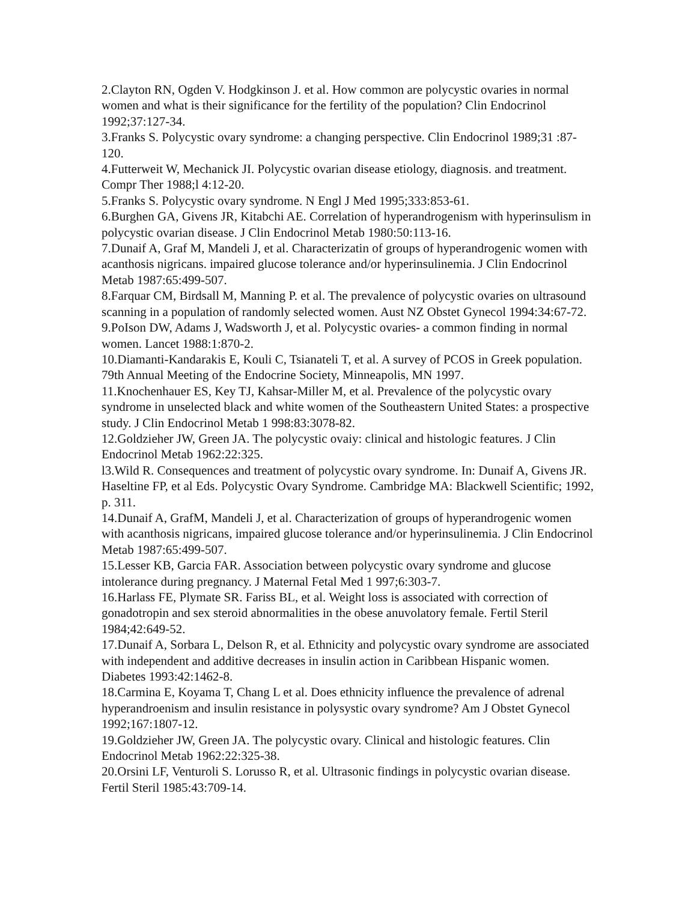2.Clayton RN, Ogden V. Hodgkinson J. et al. How common are polycystic ovaries in normal women and what is their significance for the fertility of the population? Clin Endocrinol 1992;37:127-34.
3.Franks S. Polycystic ovary syndrome: a changing perspective. Clin Endocrinol 1989;31 :87-120.
4.Futterweit W, Mechanick JI. Polycystic ovarian disease etiology, diagnosis. and treatment. Compr Ther 1988;l 4:12-20.
5.Franks S. Polycystic ovary syndrome. N Engl J Med 1995;333:853-61.
6.Burghen GA, Givens JR, Kitabchi AE. Correlation of hyperandrogenism with hyperinsulism in polycystic ovarian disease. J Clin Endocrinol Metab 1980:50:113-16.
7.Dunaif A, Graf M, Mandeli J, et al. Characterizatin of groups of hyperandrogenic women with acanthosis nigricans. impaired glucose tolerance and/or hyperinsulinemia. J Clin Endocrinol Metab 1987:65:499-507.
8.Farquar CM, Birdsall M, Manning P. et al. The prevalence of polycystic ovaries on ultrasound scanning in a population of randomly selected women. Aust NZ Obstet Gynecol 1994:34:67-72.
9.PoIson DW, Adams J, Wadsworth J, et al. Polycystic ovaries- a common finding in normal women. Lancet 1988:1:870-2.
10.Diamanti-Kandarakis E, Kouli C, Tsianateli T, et al. A survey of PCOS in Greek population. 79th Annual Meeting of the Endocrine Society, Minneapolis, MN 1997.
11.Knochenhauer ES, Key TJ, Kahsar-Miller M, et al. Prevalence of the polycystic ovary syndrome in unselected black and white women of the Southeastern United States: a prospective study. J Clin Endocrinol Metab 1 998:83:3078-82.
12.Goldzieher JW, Green JA. The polycystic ovaiy: clinical and histologic features. J Clin Endocrinol Metab 1962:22:325.
l3.Wild R. Consequences and treatment of polycystic ovary syndrome. In: Dunaif A, Givens JR. Haseltine FP, et al Eds. Polycystic Ovary Syndrome. Cambridge MA: Blackwell Scientific; 1992, p. 311.
14.Dunaif A, GrafM, Mandeli J, et al. Characterization of groups of hyperandrogenic women with acanthosis nigricans, impaired glucose tolerance and/or hyperinsulinemia. J Clin Endocrinol Metab 1987:65:499-507.
15.Lesser KB, Garcia FAR. Association between polycystic ovary syndrome and glucose intolerance during pregnancy. J Maternal Fetal Med 1 997;6:303-7.
16.Harlass FE, Plymate SR. Fariss BL, et al. Weight loss is associated with correction of gonadotropin and sex steroid abnormalities in the obese anuvolatory female. Fertil Steril 1984;42:649-52.
17.Dunaif A, Sorbara L, Delson R, et al. Ethnicity and polycystic ovary syndrome are associated with independent and additive decreases in insulin action in Caribbean Hispanic women. Diabetes 1993:42:1462-8.
18.Carmina E, Koyama T, Chang L et al. Does ethnicity influence the prevalence of adrenal hyperandroenism and insulin resistance in polysystic ovary syndrome? Am J Obstet Gynecol 1992;167:1807-12.
19.Goldzieher JW, Green JA. The polycystic ovary. Clinical and histologic features. Clin Endocrinol Metab 1962:22:325-38.
20.Orsini LF, Venturoli S. Lorusso R, et al. Ultrasonic findings in polycystic ovarian disease. Fertil Steril 1985:43:709-14.